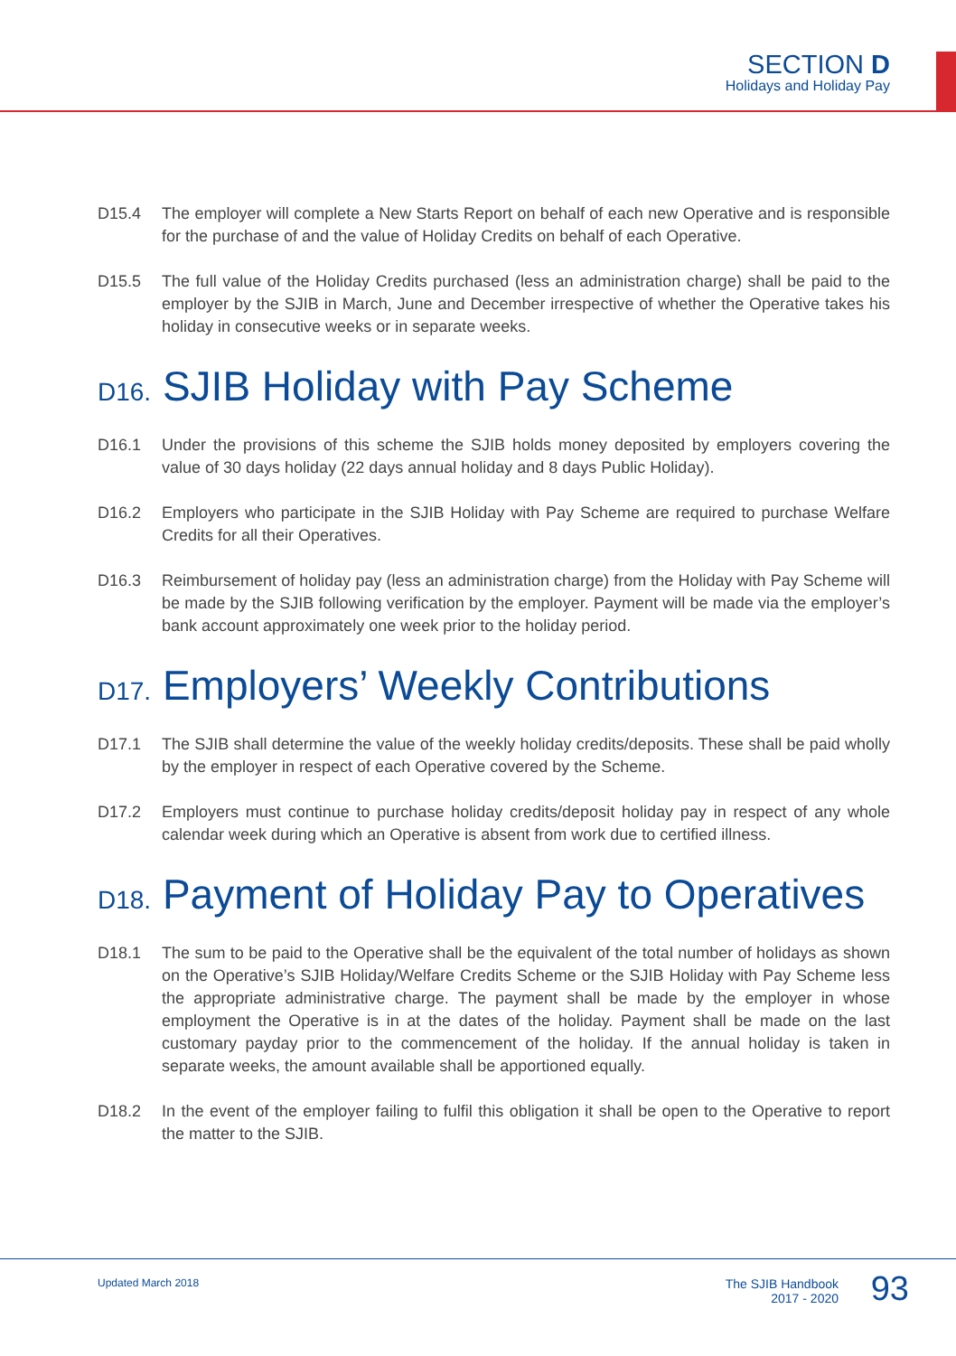SECTION D
Holidays and Holiday Pay
D15.4 The employer will complete a New Starts Report on behalf of each new Operative and is responsible for the purchase of and the value of Holiday Credits on behalf of each Operative.
D15.5 The full value of the Holiday Credits purchased (less an administration charge) shall be paid to the employer by the SJIB in March, June and December irrespective of whether the Operative takes his holiday in consecutive weeks or in separate weeks.
D16. SJIB Holiday with Pay Scheme
D16.1 Under the provisions of this scheme the SJIB holds money deposited by employers covering the value of 30 days holiday (22 days annual holiday and 8 days Public Holiday).
D16.2 Employers who participate in the SJIB Holiday with Pay Scheme are required to purchase Welfare Credits for all their Operatives.
D16.3 Reimbursement of holiday pay (less an administration charge) from the Holiday with Pay Scheme will be made by the SJIB following verification by the employer. Payment will be made via the employer’s bank account approximately one week prior to the holiday period.
D17. Employers’ Weekly Contributions
D17.1 The SJIB shall determine the value of the weekly holiday credits/deposits. These shall be paid wholly by the employer in respect of each Operative covered by the Scheme.
D17.2 Employers must continue to purchase holiday credits/deposit holiday pay in respect of any whole calendar week during which an Operative is absent from work due to certified illness.
D18. Payment of Holiday Pay to Operatives
D18.1 The sum to be paid to the Operative shall be the equivalent of the total number of holidays as shown on the Operative’s SJIB Holiday/Welfare Credits Scheme or the SJIB Holiday with Pay Scheme less the appropriate administrative charge. The payment shall be made by the employer in whose employment the Operative is in at the dates of the holiday. Payment shall be made on the last customary payday prior to the commencement of the holiday. If the annual holiday is taken in separate weeks, the amount available shall be apportioned equally.
D18.2 In the event of the employer failing to fulfil this obligation it shall be open to the Operative to report the matter to the SJIB.
Updated March 2018
The SJIB Handbook
2017 - 2020
93